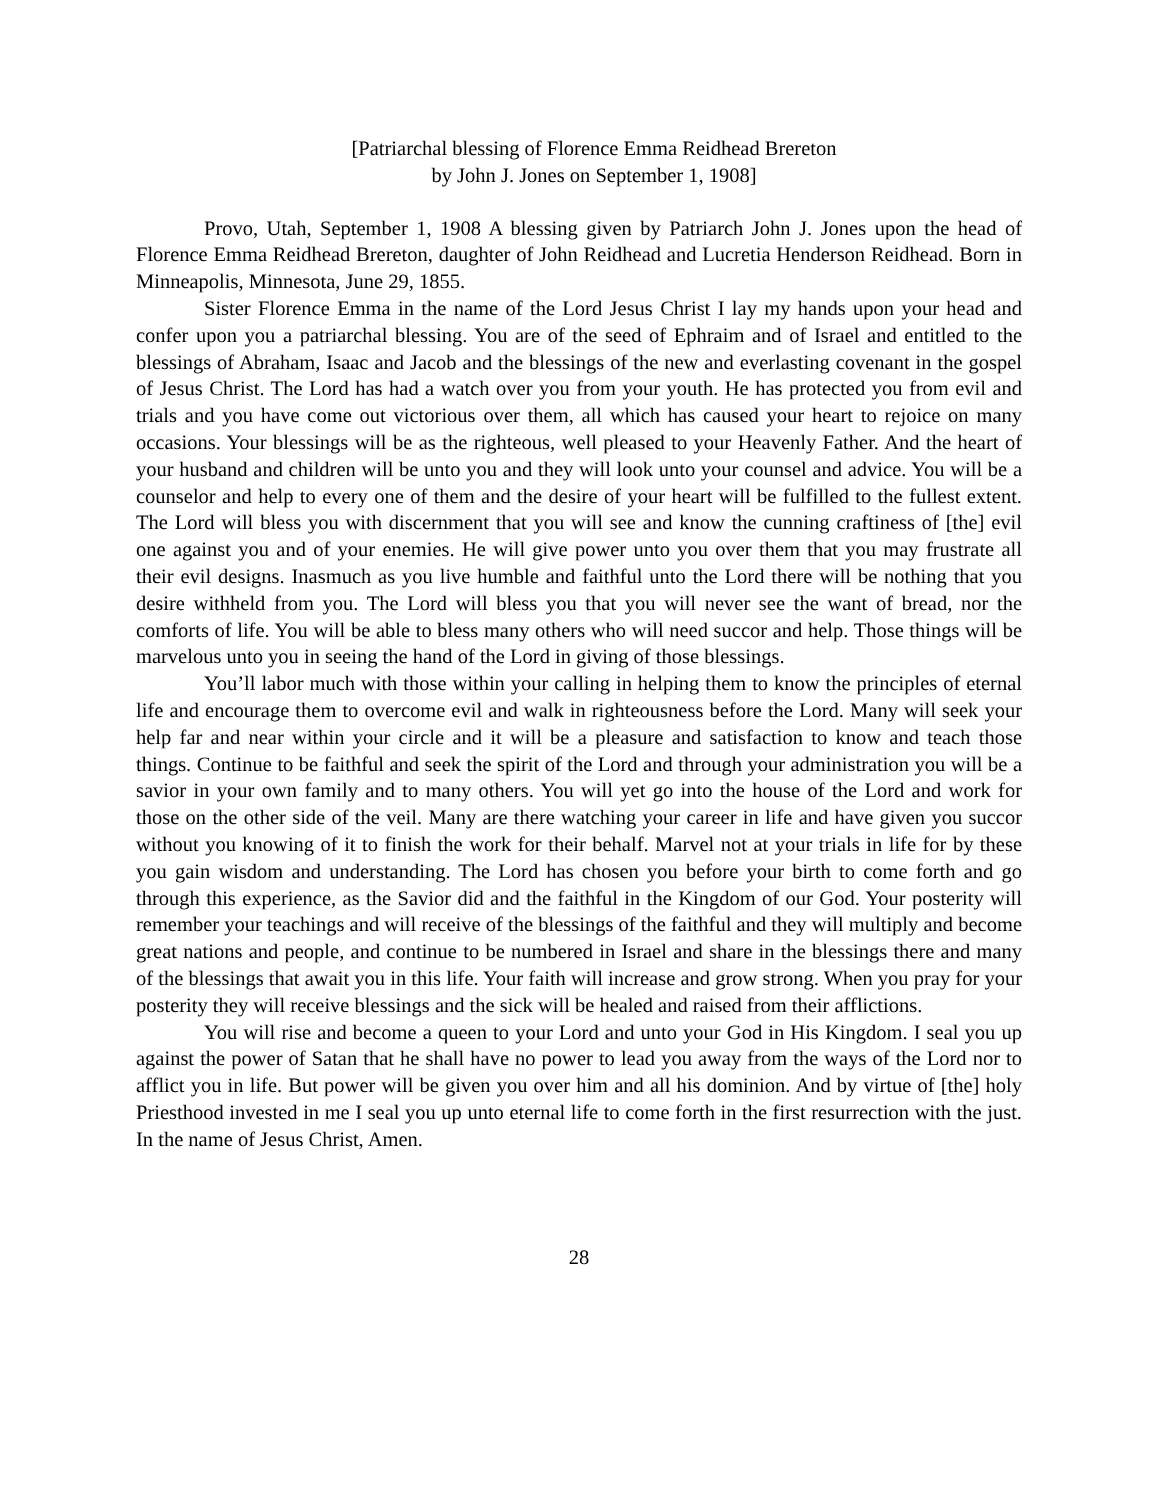[Patriarchal blessing of Florence Emma Reidhead Brereton
by John J. Jones on September 1, 1908]
Provo, Utah, September 1, 1908 A blessing given by Patriarch John J. Jones upon the head of Florence Emma Reidhead Brereton, daughter of John Reidhead and Lucretia Henderson Reidhead. Born in Minneapolis, Minnesota, June 29, 1855.
Sister Florence Emma in the name of the Lord Jesus Christ I lay my hands upon your head and confer upon you a patriarchal blessing. You are of the seed of Ephraim and of Israel and entitled to the blessings of Abraham, Isaac and Jacob and the blessings of the new and everlasting covenant in the gospel of Jesus Christ. The Lord has had a watch over you from your youth. He has protected you from evil and trials and you have come out victorious over them, all which has caused your heart to rejoice on many occasions. Your blessings will be as the righteous, well pleased to your Heavenly Father. And the heart of your husband and children will be unto you and they will look unto your counsel and advice. You will be a counselor and help to every one of them and the desire of your heart will be fulfilled to the fullest extent. The Lord will bless you with discernment that you will see and know the cunning craftiness of [the] evil one against you and of your enemies. He will give power unto you over them that you may frustrate all their evil designs. Inasmuch as you live humble and faithful unto the Lord there will be nothing that you desire withheld from you. The Lord will bless you that you will never see the want of bread, nor the comforts of life. You will be able to bless many others who will need succor and help. Those things will be marvelous unto you in seeing the hand of the Lord in giving of those blessings.
You’ll labor much with those within your calling in helping them to know the principles of eternal life and encourage them to overcome evil and walk in righteousness before the Lord. Many will seek your help far and near within your circle and it will be a pleasure and satisfaction to know and teach those things. Continue to be faithful and seek the spirit of the Lord and through your administration you will be a savior in your own family and to many others. You will yet go into the house of the Lord and work for those on the other side of the veil. Many are there watching your career in life and have given you succor without you knowing of it to finish the work for their behalf. Marvel not at your trials in life for by these you gain wisdom and understanding. The Lord has chosen you before your birth to come forth and go through this experience, as the Savior did and the faithful in the Kingdom of our God. Your posterity will remember your teachings and will receive of the blessings of the faithful and they will multiply and become great nations and people, and continue to be numbered in Israel and share in the blessings there and many of the blessings that await you in this life. Your faith will increase and grow strong. When you pray for your posterity they will receive blessings and the sick will be healed and raised from their afflictions.
You will rise and become a queen to your Lord and unto your God in His Kingdom. I seal you up against the power of Satan that he shall have no power to lead you away from the ways of the Lord nor to afflict you in life. But power will be given you over him and all his dominion. And by virtue of [the] holy Priesthood invested in me I seal you up unto eternal life to come forth in the first resurrection with the just. In the name of Jesus Christ, Amen.
28